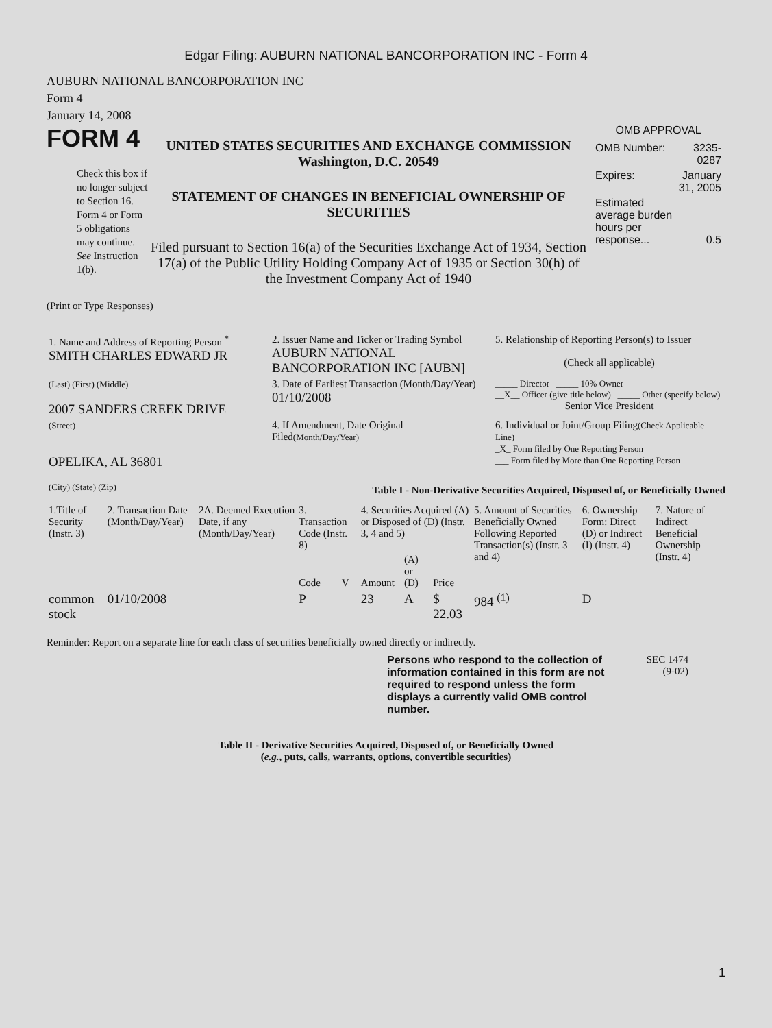Edgar Filing: AUBURN NATIONAL BANCORPORATION INC - Form 4
AUBURN NATIONAL BANCORPORATION INC
Form 4
January 14, 2008
FORM 4
Check this box if no longer subject to Section 16. Form 4 or Form 5 obligations may continue. See Instruction 1(b).
UNITED STATES SECURITIES AND EXCHANGE COMMISSION
Washington, D.C. 20549
STATEMENT OF CHANGES IN BENEFICIAL OWNERSHIP OF SECURITIES
Filed pursuant to Section 16(a) of the Securities Exchange Act of 1934, Section 17(a) of the Public Utility Holding Company Act of 1935 or Section 30(h) of the Investment Company Act of 1940
OMB APPROVAL
| OMB Number: | 3235-0287 |
| Expires: | January 31, 2005 |
| Estimated average burden hours per response... | 0.5 |
(Print or Type Responses)
| 1. Name and Address of Reporting Person <sup>*</sup> SMITH CHARLES EDWARD JR | 2. Issuer Name and Ticker or Trading Symbol AUBURN NATIONAL BANCORPORATION INC [AUBN] | 5. Relationship of Reporting Person(s) to Issuer (Check all applicable) |
| (Last) (First) (Middle) 2007 SANDERS CREEK DRIVE | 3. Date of Earliest Transaction (Month/Day/Year) 01/10/2008 | _____ Director _____ 10% Owner __X__ Officer (give title below) _____ Other (specify below) Senior Vice President |
| (Street) OPELIKA, AL 36801 (City) (State) (Zip) | 4. If Amendment, Date Original Filed (Month/Day/Year) | 6. Individual or Joint/Group Filing (Check Applicable Line) _X_ Form filed by One Reporting Person ___ Form filed by More than One Reporting Person |
Table I - Non-Derivative Securities Acquired, Disposed of, or Beneficially Owned
| 1.Title of Security (Instr. 3) | 2. Transaction Date (Month/Day/Year) | 2A. Deemed Execution Date, if any (Month/Day/Year) | 3. Transaction Code (Instr. 8) | | 4. Securities Acquired (A) or Disposed of (D) (Instr. 3, 4 and 5) | | | 5. Amount of Securities Beneficially Owned Following Reported Transaction(s) (Instr. 3 and 4) | 6. Ownership Form: Direct (D) or Indirect (I) (Instr. 4) | 7. Nature of Indirect Beneficial Ownership (Instr. 4) |
| --- | --- | --- | --- | --- | --- | --- | --- | --- | --- | --- |
| | | | Code | V | Amount | (A) or (D) | Price | | | |
| common stock | 01/10/2008 | | P | | 23 | A | $ 22.03 | 984 <sup>(1)</sup> | D | |
Reminder: Report on a separate line for each class of securities beneficially owned directly or indirectly.
Persons who respond to the collection of information contained in this form are not required to respond unless the form displays a currently valid OMB control number.
SEC 1474
(9-02)
Table II - Derivative Securities Acquired, Disposed of, or Beneficially Owned
(e.g., puts, calls, warrants, options, convertible securities)
1